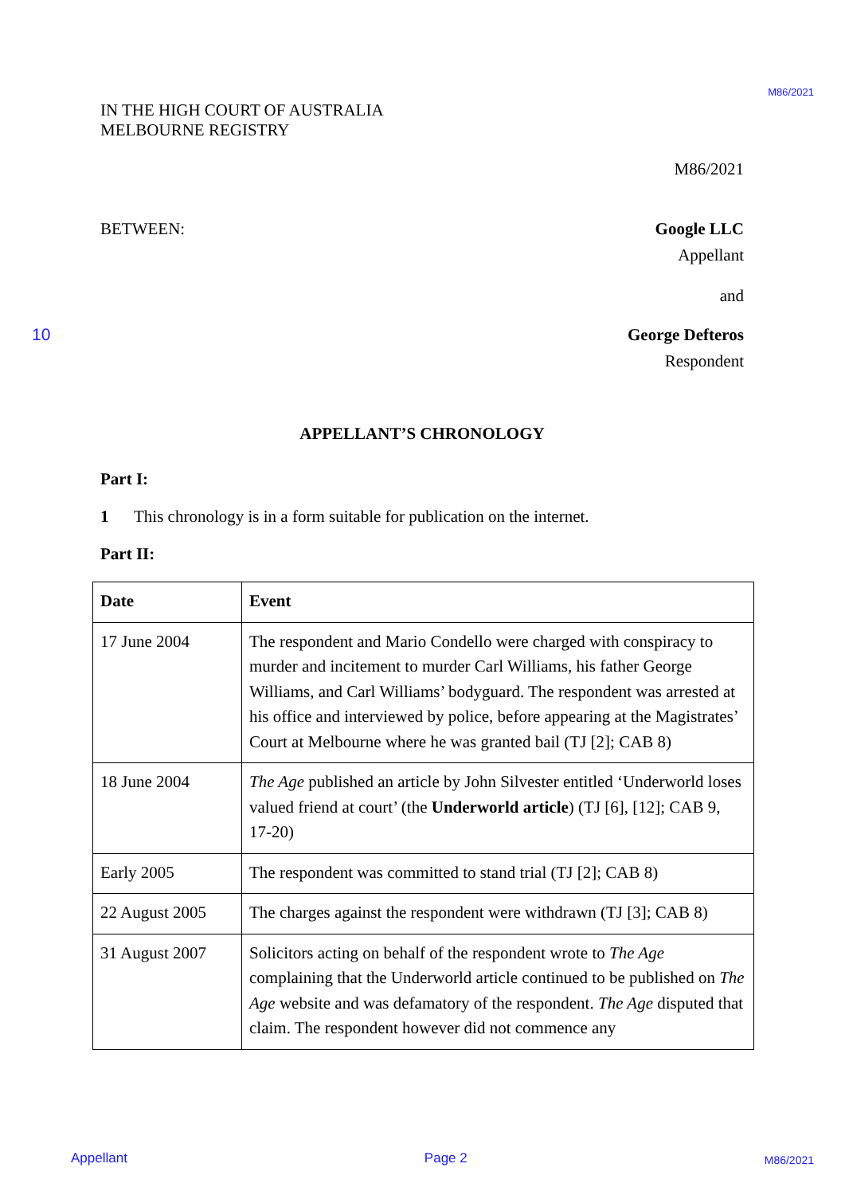M86/2021
IN THE HIGH COURT OF AUSTRALIA
MELBOURNE REGISTRY
M86/2021
BETWEEN: Google LLC
Appellant
and
10 George Defteros
Respondent
APPELLANT’S CHRONOLOGY
Part I:
1 This chronology is in a form suitable for publication on the internet.
Part II:
| Date | Event |
| --- | --- |
| 17 June 2004 | The respondent and Mario Condello were charged with conspiracy to murder and incitement to murder Carl Williams, his father George Williams, and Carl Williams’ bodyguard. The respondent was arrested at his office and interviewed by police, before appearing at the Magistrates’ Court at Melbourne where he was granted bail (TJ [2]; CAB 8) |
| 18 June 2004 | The Age published an article by John Silvester entitled ‘Underworld loses valued friend at court’ (the Underworld article ) (TJ [6], [12]; CAB 9, 17-20) |
| Early 2005 | The respondent was committed to stand trial (TJ [2]; CAB 8) |
| 22 August 2005 | The charges against the respondent were withdrawn (TJ [3]; CAB 8) |
| 31 August 2007 | Solicitors acting on behalf of the respondent wrote to The Age complaining that the Underworld article continued to be published on The Age website and was defamatory of the respondent. The Age disputed that claim. The respondent however did not commence any |
Appellant Page 2 M86/2021